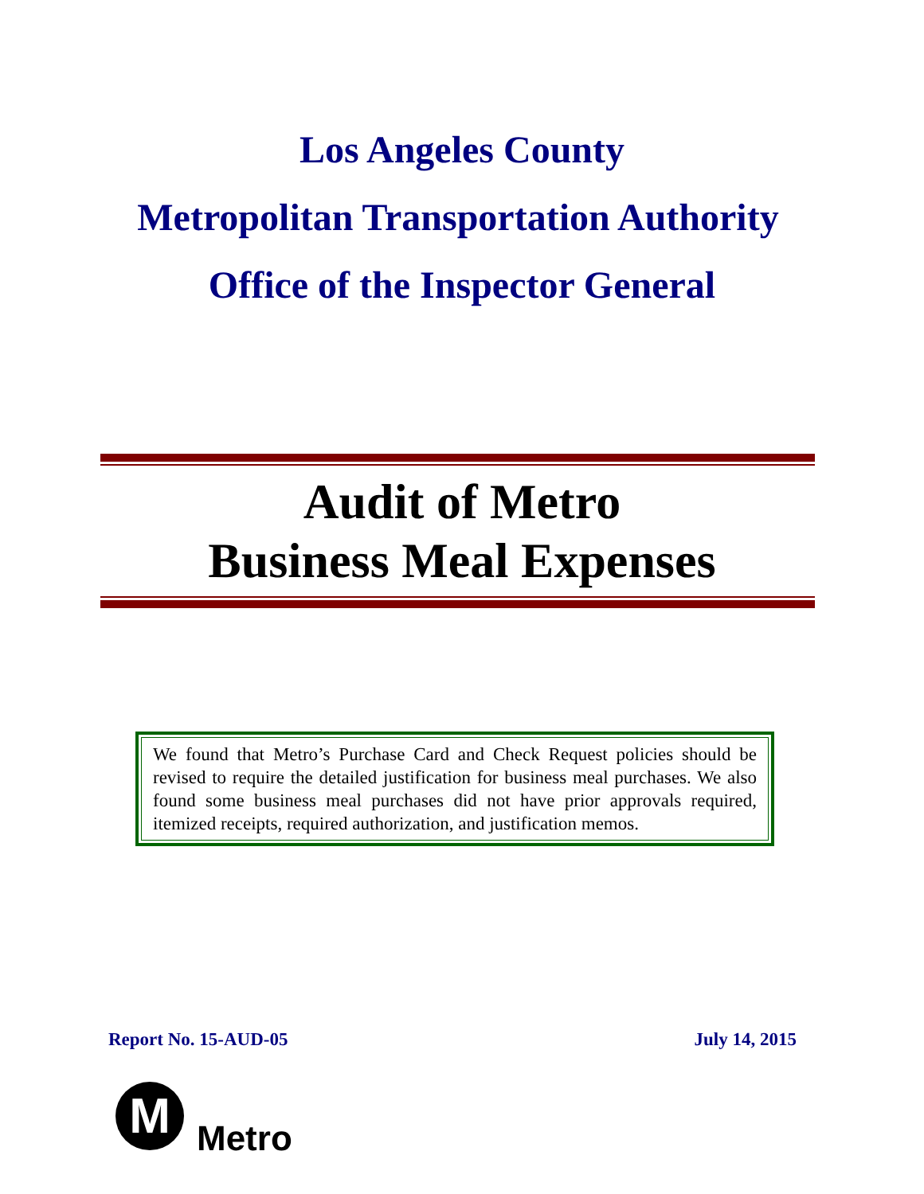Los Angeles County
Metropolitan Transportation Authority
Office of the Inspector General
Audit of Metro
Business Meal Expenses
We found that Metro’s Purchase Card and Check Request policies should be revised to require the detailed justification for business meal purchases. We also found some business meal purchases did not have prior approvals required, itemized receipts, required authorization, and justification memos.
Report No. 15-AUD-05 July 14, 2015
M
Metro